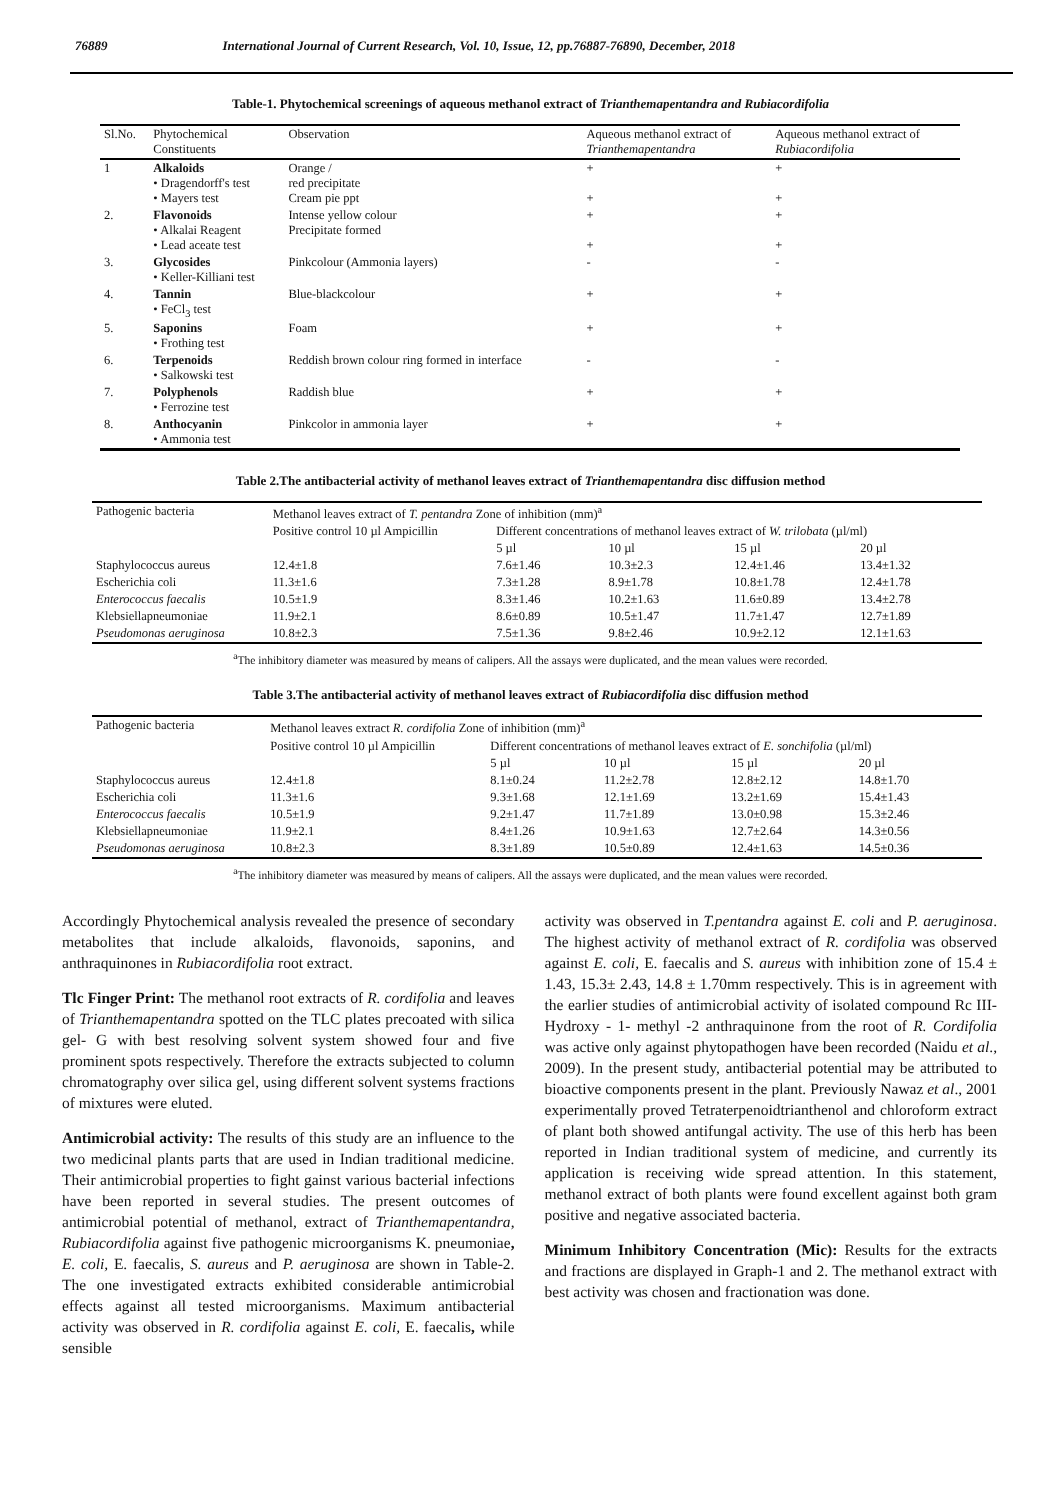76889 International Journal of Current Research, Vol. 10, Issue, 12, pp.76887-76890, December, 2018
Table-1. Phytochemical screenings of aqueous methanol extract of Trianthemapentandra and Rubiacordifolia
| Sl.No. | Phytochemical Constituents | Observation | Aqueous methanol extract of Trianthemapentandra | Aqueous methanol extract of Rubiacordifolia |
| --- | --- | --- | --- | --- |
| 1 | Alkaloids • Dragendorff's test • Mayers test | Orange / red precipitate Cream pie ppt | + + | + + |
| 2. | Flavonoids • Alkalai Reagent • Lead aceate test | Intense yellow colour Precipitate formed | + + | + + |
| 3. | Glycosides • Keller-Killiani test | Pinkcolour (Ammonia layers) | - | - |
| 4. | Tannin • FeCl<sub>3</sub> test | Blue-blackcolour | + | + |
| 5. | Saponins • Frothing test | Foam | + | + |
| 6. | Terpenoids • Salkowski test | Reddish brown colour ring formed in interface | - | - |
| 7. | Polyphenols • Ferrozine test | Raddish blue | + | + |
| 8. | Anthocyanin • Ammonia test | Pinkcolor in ammonia layer | + | + |
Table 2.The antibacterial activity of methanol leaves extract of Trianthemapentandra disc diffusion method
| Pathogenic bacteria | Methanol leaves extract of T. pentandra Zone of inhibition (mm)<sup>a</sup> | | | | |
| --- | --- | --- | --- | --- | --- |
| | Positive control 10 µl Ampicillin | Different concentrations of methanol leaves extract of W. trilobata (µl/ml) | | | |
| | | 5 µl | 10 µl | 15 µl | 20 µl |
| Staphylococcus aureus | 12.4±1.8 | 7.6±1.46 | 10.3±2.3 | 12.4±1.46 | 13.4±1.32 |
| Escherichia coli | 11.3±1.6 | 7.3±1.28 | 8.9±1.78 | 10.8±1.78 | 12.4±1.78 |
| Enterococcus faecalis | 10.5±1.9 | 8.3±1.46 | 10.2±1.63 | 11.6±0.89 | 13.4±2.78 |
| Klebsiellapneumoniae | 11.9±2.1 | 8.6±0.89 | 10.5±1.47 | 11.7±1.47 | 12.7±1.89 |
| Pseudomonas aeruginosa | 10.8±2.3 | 7.5±1.36 | 9.8±2.46 | 10.9±2.12 | 12.1±1.63 |
<sup>a</sup> The inhibitory diameter was measured by means of calipers. All the assays were duplicated, and the mean values were recorded.
Table 3.The antibacterial activity of methanol leaves extract of Rubiacordifolia disc diffusion method
| Pathogenic bacteria | Methanol leaves extract R. cordifolia Zone of inhibition (mm)<sup>a</sup> | | | | |
| --- | --- | --- | --- | --- | --- |
| | Positive control 10 µl Ampicillin | Different concentrations of methanol leaves extract of E. sonchifolia (µl/ml) | | | |
| | | 5 µl | 10 µl | 15 µl | 20 µl |
| Staphylococcus aureus | 12.4±1.8 | 8.1±0.24 | 11.2±2.78 | 12.8±2.12 | 14.8±1.70 |
| Escherichia coli | 11.3±1.6 | 9.3±1.68 | 12.1±1.69 | 13.2±1.69 | 15.4±1.43 |
| Enterococcus faecalis | 10.5±1.9 | 9.2±1.47 | 11.7±1.89 | 13.0±0.98 | 15.3±2.46 |
| Klebsiellapneumoniae | 11.9±2.1 | 8.4±1.26 | 10.9±1.63 | 12.7±2.64 | 14.3±0.56 |
| Pseudomonas aeruginosa | 10.8±2.3 | 8.3±1.89 | 10.5±0.89 | 12.4±1.63 | 14.5±0.36 |
<sup>a</sup> The inhibitory diameter was measured by means of calipers. All the assays were duplicated, and the mean values were recorded.
Accordingly Phytochemical analysis revealed the presence of secondary metabolites that include alkaloids, flavonoids, saponins, and anthraquinones in Rubiacordifolia root extract.
Tlc Finger Print: The methanol root extracts of R. cordifolia and leaves of Trianthemapentandra spotted on the TLC plates precoated with silica gel- G with best resolving solvent system showed four and five prominent spots respectively. Therefore the extracts subjected to column chromatography over silica gel, using different solvent systems fractions of mixtures were eluted.
Antimicrobial activity: The results of this study are an influence to the two medicinal plants parts that are used in Indian traditional medicine. Their antimicrobial properties to fight gainst various bacterial infections have been reported in several studies. The present outcomes of antimicrobial potential of methanol, extract of Trianthemapentandra, Rubiacordifolia against five pathogenic microorganisms K. pneumoniae, E. coli, E. faecalis, S. aureus and P. aeruginosa are shown in Table-2. The one investigated extracts exhibited considerable antimicrobial effects against all tested microorganisms. Maximum antibacterial activity was observed in R. cordifolia against E. coli, E. faecalis, while sensible
activity was observed in T.pentandra against E. coli and P. aeruginosa. The highest activity of methanol extract of R. cordifolia was observed against E. coli, E. faecalis and S. aureus with inhibition zone of 15.4 ± 1.43, 15.3± 2.43, 14.8 ± 1.70mm respectively. This is in agreement with the earlier studies of antimicrobial activity of isolated compound Rc III-Hydroxy - 1- methyl -2 anthraquinone from the root of R. Cordifolia was active only against phytopathogen have been recorded (Naidu et al., 2009). In the present study, antibacterial potential may be attributed to bioactive components present in the plant. Previously Nawaz et al., 2001 experimentally proved Tetraterpenoidtrianthenol and chloroform extract of plant both showed antifungal activity. The use of this herb has been reported in Indian traditional system of medicine, and currently its application is receiving wide spread attention. In this statement, methanol extract of both plants were found excellent against both gram positive and negative associated bacteria.
Minimum Inhibitory Concentration (Mic): Results for the extracts and fractions are displayed in Graph-1 and 2. The methanol extract with best activity was chosen and fractionation was done.